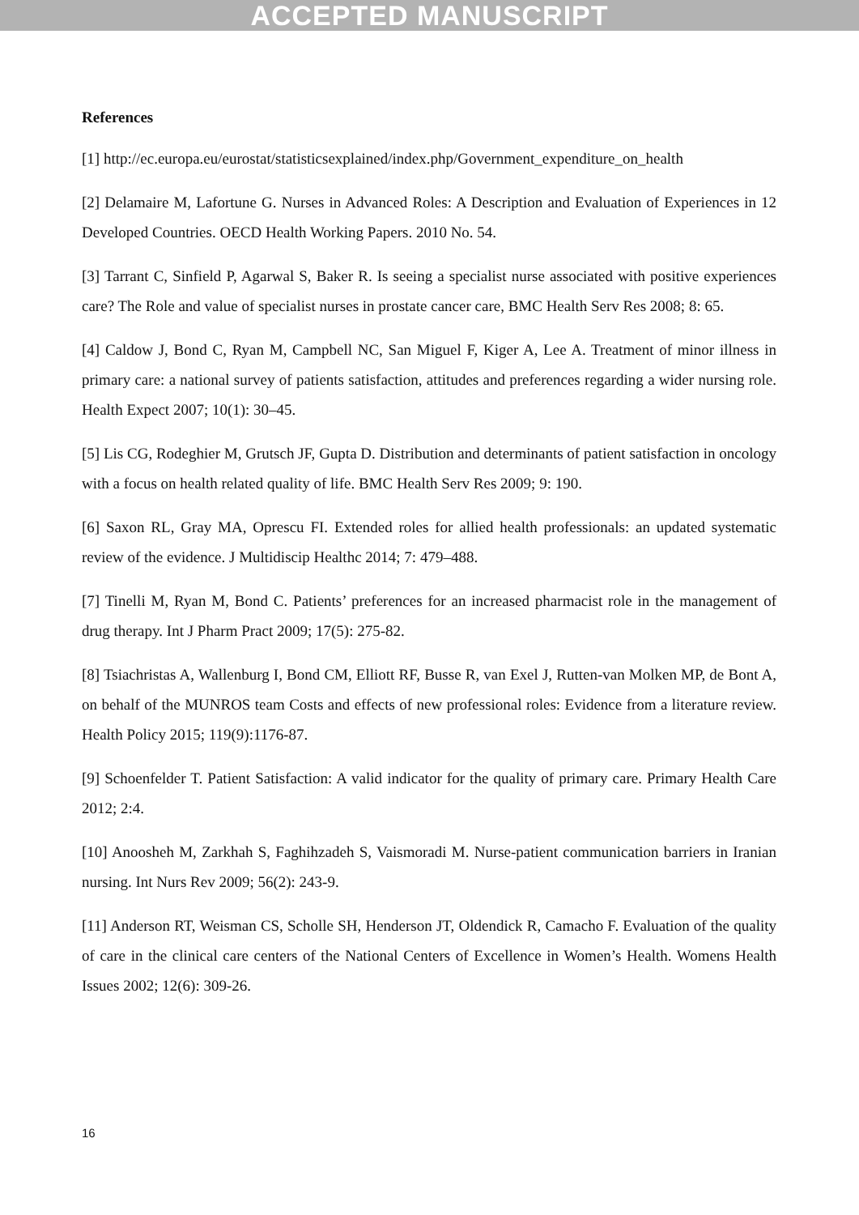ACCEPTED MANUSCRIPT
References
[1] http://ec.europa.eu/eurostat/statisticsexplained/index.php/Government_expenditure_on_health
[2] Delamaire M, Lafortune G. Nurses in Advanced Roles: A Description and Evaluation of Experiences in 12 Developed Countries. OECD Health Working Papers. 2010 No. 54.
[3] Tarrant C, Sinfield P, Agarwal S, Baker R. Is seeing a specialist nurse associated with positive experiences care? The Role and value of specialist nurses in prostate cancer care, BMC Health Serv Res 2008; 8: 65.
[4] Caldow J, Bond C, Ryan M, Campbell NC, San Miguel F, Kiger A, Lee A. Treatment of minor illness in primary care: a national survey of patients satisfaction, attitudes and preferences regarding a wider nursing role. Health Expect 2007; 10(1): 30–45.
[5] Lis CG, Rodeghier M, Grutsch JF, Gupta D. Distribution and determinants of patient satisfaction in oncology with a focus on health related quality of life. BMC Health Serv Res 2009; 9: 190.
[6] Saxon RL, Gray MA, Oprescu FI. Extended roles for allied health professionals: an updated systematic review of the evidence. J Multidiscip Healthc 2014; 7: 479–488.
[7] Tinelli M, Ryan M, Bond C. Patients’ preferences for an increased pharmacist role in the management of drug therapy. Int J Pharm Pract 2009; 17(5): 275-82.
[8] Tsiachristas A, Wallenburg I, Bond CM, Elliott RF, Busse R, van Exel J, Rutten-van Molken MP, de Bont A, on behalf of the MUNROS team Costs and effects of new professional roles: Evidence from a literature review. Health Policy 2015; 119(9):1176-87.
[9] Schoenfelder T. Patient Satisfaction: A valid indicator for the quality of primary care. Primary Health Care 2012; 2:4.
[10] Anoosheh M, Zarkhah S, Faghihzadeh S, Vaismoradi M. Nurse-patient communication barriers in Iranian nursing. Int Nurs Rev 2009; 56(2): 243-9.
[11] Anderson RT, Weisman CS, Scholle SH, Henderson JT, Oldendick R, Camacho F. Evaluation of the quality of care in the clinical care centers of the National Centers of Excellence in Women’s Health. Womens Health Issues 2002; 12(6): 309-26.
16